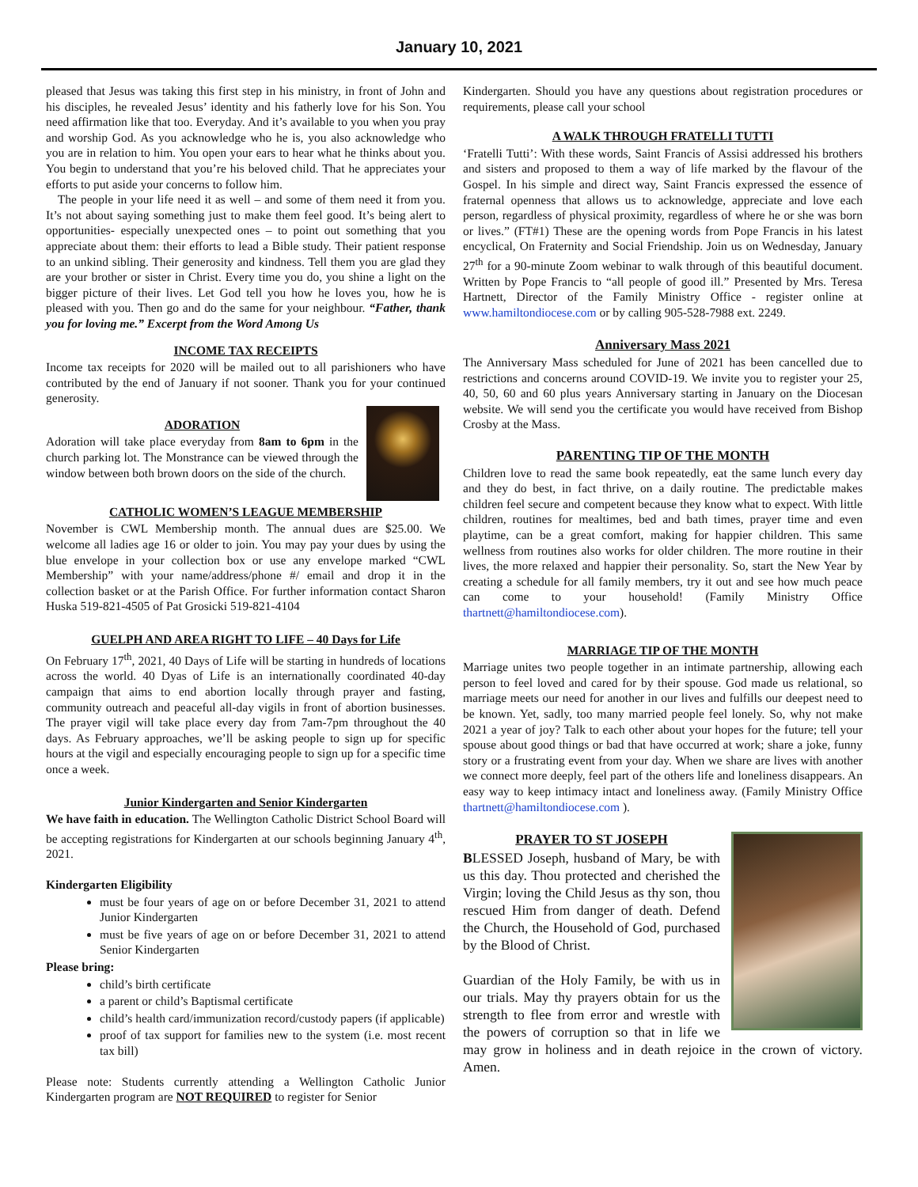January 10, 2021
pleased that Jesus was taking this first step in his ministry, in front of John and his disciples, he revealed Jesus’ identity and his fatherly love for his Son. You need affirmation like that too. Everyday. And it’s available to you when you pray and worship God. As you acknowledge who he is, you also acknowledge who you are in relation to him. You open your ears to hear what he thinks about you. You begin to understand that you’re his beloved child. That he appreciates your efforts to put aside your concerns to follow him.
The people in your life need it as well – and some of them need it from you. It’s not about saying something just to make them feel good. It’s being alert to opportunities- especially unexpected ones – to point out something that you appreciate about them: their efforts to lead a Bible study. Their patient response to an unkind sibling. Their generosity and kindness. Tell them you are glad they are your brother or sister in Christ. Every time you do, you shine a light on the bigger picture of their lives. Let God tell you how he loves you, how he is pleased with you. Then go and do the same for your neighbour. “Father, thank you for loving me.” Excerpt from the Word Among Us
INCOME TAX RECEIPTS
Income tax receipts for 2020 will be mailed out to all parishioners who have contributed by the end of January if not sooner. Thank you for your continued generosity.
ADORATION
Adoration will take place everyday from 8am to 6pm in the church parking lot. The Monstrance can be viewed through the window between both brown doors on the side of the church.
CATHOLIC WOMEN’S LEAGUE MEMBERSHIP
November is CWL Membership month. The annual dues are $25.00. We welcome all ladies age 16 or older to join. You may pay your dues by using the blue envelope in your collection box or use any envelope marked “CWL Membership” with your name/address/phone #/ email and drop it in the collection basket or at the Parish Office. For further information contact Sharon Huska 519-821-4505 of Pat Grosicki 519-821-4104
GUELPH AND AREA RIGHT TO LIFE – 40 Days for Life
On February 17<sup>th</sup>, 2021, 40 Days of Life will be starting in hundreds of locations across the world. 40 Dyas of Life is an internationally coordinated 40-day campaign that aims to end abortion locally through prayer and fasting, community outreach and peaceful all-day vigils in front of abortion businesses. The prayer vigil will take place every day from 7am-7pm throughout the 40 days. As February approaches, we’ll be asking people to sign up for specific hours at the vigil and especially encouraging people to sign up for a specific time once a week.
Junior Kindergarten and Senior Kindergarten
We have faith in education. The Wellington Catholic District School Board will be accepting registrations for Kindergarten at our schools beginning January 4<sup>th</sup>, 2021.
Kindergarten Eligibility
must be four years of age on or before December 31, 2021 to attend Junior Kindergarten
must be five years of age on or before December 31, 2021 to attend Senior Kindergarten
Please bring:
child’s birth certificate
a parent or child’s Baptismal certificate
child’s health card/immunization record/custody papers (if applicable)
proof of tax support for families new to the system (i.e. most recent tax bill)
Please note: Students currently attending a Wellington Catholic Junior Kindergarten program are NOT REQUIRED to register for Senior
Kindergarten. Should you have any questions about registration procedures or requirements, please call your school
A WALK THROUGH FRATELLI TUTTI
‘Fratelli Tutti’: With these words, Saint Francis of Assisi addressed his brothers and sisters and proposed to them a way of life marked by the flavour of the Gospel. In his simple and direct way, Saint Francis expressed the essence of fraternal openness that allows us to acknowledge, appreciate and love each person, regardless of physical proximity, regardless of where he or she was born or lives.” (FT#1) These are the opening words from Pope Francis in his latest encyclical, On Fraternity and Social Friendship. Join us on Wednesday, January 27<sup>th</sup> for a 90-minute Zoom webinar to walk through of this beautiful document. Written by Pope Francis to “all people of good ill.” Presented by Mrs. Teresa Hartnett, Director of the Family Ministry Office - register online at www.hamiltondiocese.com or by calling 905-528-7988 ext. 2249.
Anniversary Mass 2021
The Anniversary Mass scheduled for June of 2021 has been cancelled due to restrictions and concerns around COVID-19. We invite you to register your 25, 40, 50, 60 and 60 plus years Anniversary starting in January on the Diocesan website. We will send you the certificate you would have received from Bishop Crosby at the Mass.
PARENTING TIP OF THE MONTH
Children love to read the same book repeatedly, eat the same lunch every day and they do best, in fact thrive, on a daily routine. The predictable makes children feel secure and competent because they know what to expect. With little children, routines for mealtimes, bed and bath times, prayer time and even playtime, can be a great comfort, making for happier children. This same wellness from routines also works for older children. The more routine in their lives, the more relaxed and happier their personality. So, start the New Year by creating a schedule for all family members, try it out and see how much peace can come to your household! (Family Ministry Office thartnett@hamiltondiocese.com).
MARRIAGE TIP OF THE MONTH
Marriage unites two people together in an intimate partnership, allowing each person to feel loved and cared for by their spouse. God made us relational, so marriage meets our need for another in our lives and fulfills our deepest need to be known. Yet, sadly, too many married people feel lonely. So, why not make 2021 a year of joy? Talk to each other about your hopes for the future; tell your spouse about good things or bad that have occurred at work; share a joke, funny story or a frustrating event from your day. When we share are lives with another we connect more deeply, feel part of the others life and loneliness disappears. An easy way to keep intimacy intact and loneliness away. (Family Ministry Office thartnett@hamiltondiocese.com ).
PRAYER TO ST JOSEPH
BLESSED Joseph, husband of Mary, be with us this day. Thou protected and cherished the Virgin; loving the Child Jesus as thy son, thou rescued Him from danger of death. Defend the Church, the Household of God, purchased by the Blood of Christ.
Guardian of the Holy Family, be with us in our trials. May thy prayers obtain for us the strength to flee from error and wrestle with the powers of corruption so that in life we may grow in holiness and in death rejoice in the crown of victory. Amen.